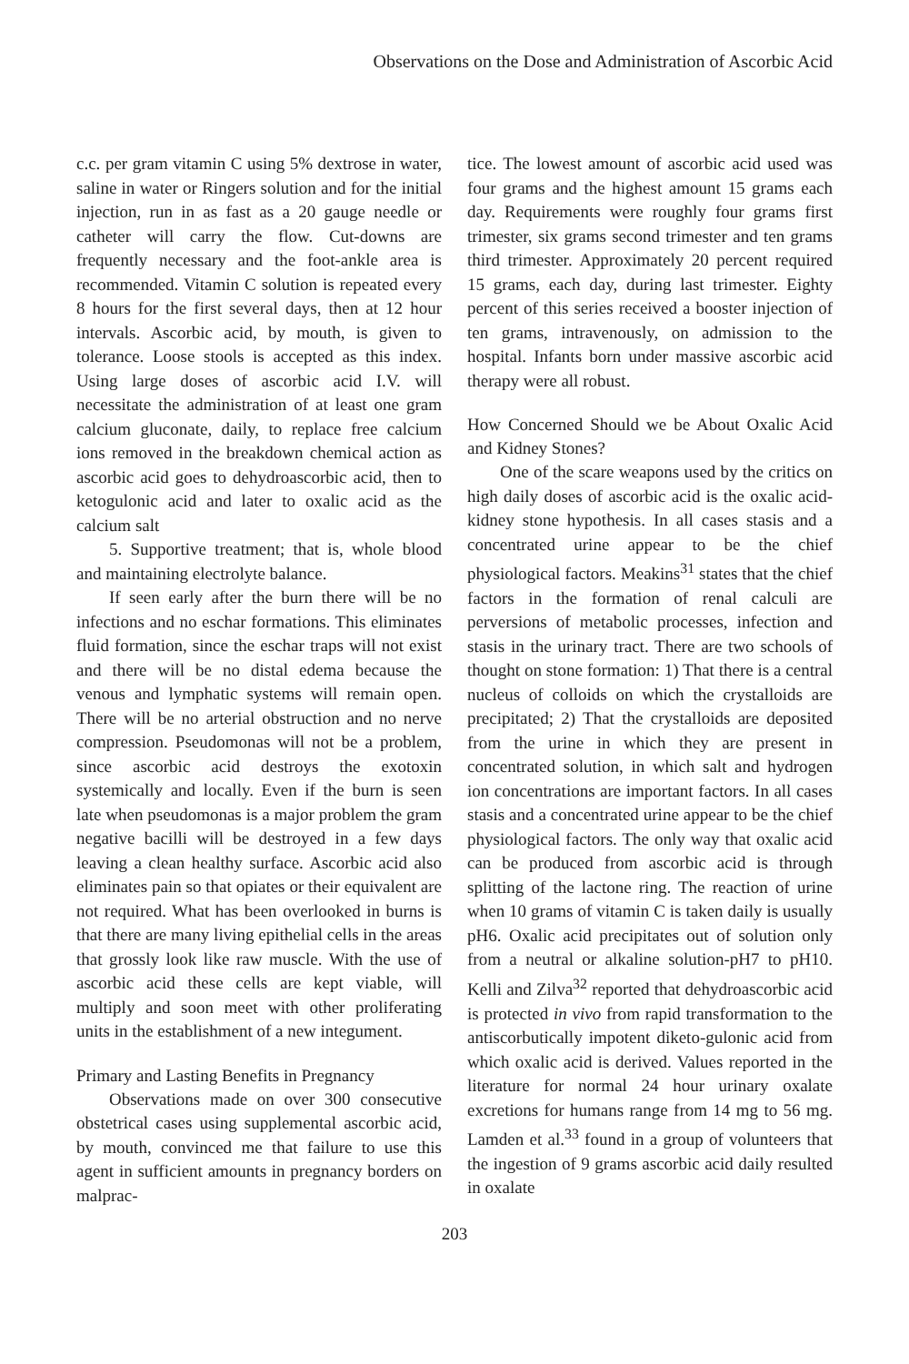Observations on the Dose and Administration of Ascorbic Acid
c.c. per gram vitamin C using 5% dextrose in water, saline in water or Ringers solution and for the initial injection, run in as fast as a 20 gauge needle or catheter will carry the flow. Cut-downs are frequently necessary and the foot-ankle area is recommended. Vitamin C solution is repeated every 8 hours for the first several days, then at 12 hour intervals. Ascorbic acid, by mouth, is given to tolerance. Loose stools is accepted as this index. Using large doses of ascorbic acid I.V. will necessitate the administration of at least one gram calcium gluconate, daily, to replace free calcium ions removed in the breakdown chemical action as ascorbic acid goes to dehydroascorbic acid, then to ketogulonic acid and later to oxalic acid as the calcium salt
5. Supportive treatment; that is, whole blood and maintaining electrolyte balance.
If seen early after the burn there will be no infections and no eschar formations. This eliminates fluid formation, since the eschar traps will not exist and there will be no distal edema because the venous and lymphatic systems will remain open. There will be no arterial obstruction and no nerve compression. Pseudomonas will not be a problem, since ascorbic acid destroys the exotoxin systemically and locally. Even if the burn is seen late when pseudomonas is a major problem the gram negative bacilli will be destroyed in a few days leaving a clean healthy surface. Ascorbic acid also eliminates pain so that opiates or their equivalent are not required. What has been overlooked in burns is that there are many living epithelial cells in the areas that grossly look like raw muscle. With the use of ascorbic acid these cells are kept viable, will multiply and soon meet with other proliferating units in the establishment of a new integument.
Primary and Lasting Benefits in Pregnancy
Observations made on over 300 consecutive obstetrical cases using supplemental ascorbic acid, by mouth, convinced me that failure to use this agent in sufficient amounts in pregnancy borders on malprac-
tice. The lowest amount of ascorbic acid used was four grams and the highest amount 15 grams each day. Requirements were roughly four grams first trimester, six grams second trimester and ten grams third trimester. Approximately 20 percent required 15 grams, each day, during last trimester. Eighty percent of this series received a booster injection of ten grams, intravenously, on admission to the hospital. Infants born under massive ascorbic acid therapy were all robust.
How Concerned Should we be About Oxalic Acid and Kidney Stones?
One of the scare weapons used by the critics on high daily doses of ascorbic acid is the oxalic acid-kidney stone hypothesis. In all cases stasis and a concentrated urine appear to be the chief physiological factors. Meakins<sup>31</sup> states that the chief factors in the formation of renal calculi are perversions of metabolic processes, infection and stasis in the urinary tract. There are two schools of thought on stone formation: 1) That there is a central nucleus of colloids on which the crystalloids are precipitated; 2) That the crystalloids are deposited from the urine in which they are present in concentrated solution, in which salt and hydrogen ion concentrations are important factors. In all cases stasis and a concentrated urine appear to be the chief physiological factors. The only way that oxalic acid can be produced from ascorbic acid is through splitting of the lactone ring. The reaction of urine when 10 grams of vitamin C is taken daily is usually pH6. Oxalic acid precipitates out of solution only from a neutral or alkaline solution-pH7 to pH10. Kelli and Zilva<sup>32</sup> reported that dehydroascorbic acid is protected in vivo from rapid transformation to the antiscorbutically impotent diketo-gulonic acid from which oxalic acid is derived. Values reported in the literature for normal 24 hour urinary oxalate excretions for humans range from 14 mg to 56 mg. Lamden et al.<sup>33</sup> found in a group of volunteers that the ingestion of 9 grams ascorbic acid daily resulted in oxalate
203